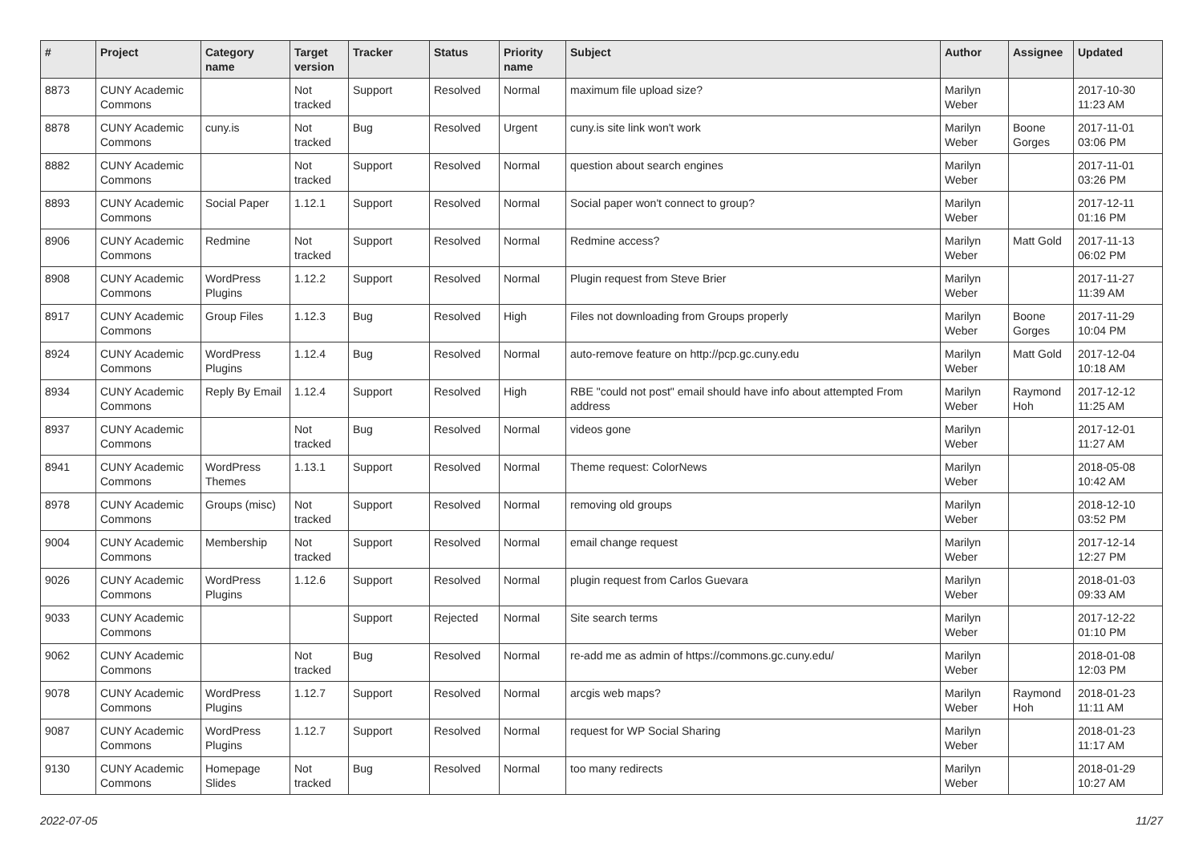| # | Project | Category name | Target version | Tracker | Status | Priority name | Subject | Author | Assignee | Updated |
| --- | --- | --- | --- | --- | --- | --- | --- | --- | --- | --- |
| 8873 | CUNY Academic Commons | | Not tracked | Support | Resolved | Normal | maximum file upload size? | Marilyn Weber | | 2017-10-30 11:23 AM |
| 8878 | CUNY Academic Commons | cuny.is | Not tracked | Bug | Resolved | Urgent | cuny.is site link won't work | Marilyn Weber | Boone Gorges | 2017-11-01 03:06 PM |
| 8882 | CUNY Academic Commons | | Not tracked | Support | Resolved | Normal | question about search engines | Marilyn Weber | | 2017-11-01 03:26 PM |
| 8893 | CUNY Academic Commons | Social Paper | 1.12.1 | Support | Resolved | Normal | Social paper won't connect to group? | Marilyn Weber | | 2017-12-11 01:16 PM |
| 8906 | CUNY Academic Commons | Redmine | Not tracked | Support | Resolved | Normal | Redmine access? | Marilyn Weber | Matt Gold | 2017-11-13 06:02 PM |
| 8908 | CUNY Academic Commons | WordPress Plugins | 1.12.2 | Support | Resolved | Normal | Plugin request from Steve Brier | Marilyn Weber | | 2017-11-27 11:39 AM |
| 8917 | CUNY Academic Commons | Group Files | 1.12.3 | Bug | Resolved | High | Files not downloading from Groups properly | Marilyn Weber | Boone Gorges | 2017-11-29 10:04 PM |
| 8924 | CUNY Academic Commons | WordPress Plugins | 1.12.4 | Bug | Resolved | Normal | auto-remove feature on http://pcp.gc.cuny.edu | Marilyn Weber | Matt Gold | 2017-12-04 10:18 AM |
| 8934 | CUNY Academic Commons | Reply By Email | 1.12.4 | Support | Resolved | High | RBE "could not post" email should have info about attempted From address | Marilyn Weber | Raymond Hoh | 2017-12-12 11:25 AM |
| 8937 | CUNY Academic Commons | | Not tracked | Bug | Resolved | Normal | videos gone | Marilyn Weber | | 2017-12-01 11:27 AM |
| 8941 | CUNY Academic Commons | WordPress Themes | 1.13.1 | Support | Resolved | Normal | Theme request: ColorNews | Marilyn Weber | | 2018-05-08 10:42 AM |
| 8978 | CUNY Academic Commons | Groups (misc) | Not tracked | Support | Resolved | Normal | removing old groups | Marilyn Weber | | 2018-12-10 03:52 PM |
| 9004 | CUNY Academic Commons | Membership | Not tracked | Support | Resolved | Normal | email change request | Marilyn Weber | | 2017-12-14 12:27 PM |
| 9026 | CUNY Academic Commons | WordPress Plugins | 1.12.6 | Support | Resolved | Normal | plugin request from Carlos Guevara | Marilyn Weber | | 2018-01-03 09:33 AM |
| 9033 | CUNY Academic Commons | | | Support | Rejected | Normal | Site search terms | Marilyn Weber | | 2017-12-22 01:10 PM |
| 9062 | CUNY Academic Commons | | Not tracked | Bug | Resolved | Normal | re-add me as admin of https://commons.gc.cuny.edu/ | Marilyn Weber | | 2018-01-08 12:03 PM |
| 9078 | CUNY Academic Commons | WordPress Plugins | 1.12.7 | Support | Resolved | Normal | arcgis web maps? | Marilyn Weber | Raymond Hoh | 2018-01-23 11:11 AM |
| 9087 | CUNY Academic Commons | WordPress Plugins | 1.12.7 | Support | Resolved | Normal | request for WP Social Sharing | Marilyn Weber | | 2018-01-23 11:17 AM |
| 9130 | CUNY Academic Commons | Homepage Slides | Not tracked | Bug | Resolved | Normal | too many redirects | Marilyn Weber | | 2018-01-29 10:27 AM |
2022-07-05 11/27